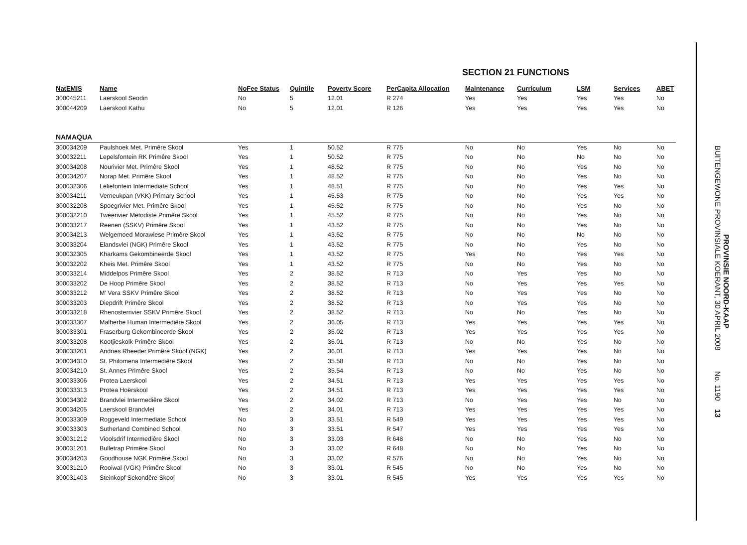SECTION 21 FUNCTIONS
| NatEMIS | Name | NoFee Status | Quintile | Poverty Score | PerCapita Allocation | Maintenance | Curriculum | LSM | Services | ABET |
| --- | --- | --- | --- | --- | --- | --- | --- | --- | --- | --- |
| 300045211 | Laerskool Seodin | No | 5 | 12.01 | R 274 | Yes | Yes | Yes | Yes | No |
| 300044209 | Laerskool Kathu | No | 5 | 12.01 | R 126 | Yes | Yes | Yes | Yes | No |
| NAMAQUA | | | | | | | | | | |
| 300034209 | Paulshoek Met. Primêre Skool | Yes | 1 | 50.52 | R 775 | No | No | Yes | No | No |
| 300032211 | Lepelsfontein RK Primêre Skool | Yes | 1 | 50.52 | R 775 | No | No | No | No | No |
| 300034208 | Nourivier Met. Primêre Skool | Yes | 1 | 48.52 | R 775 | No | No | Yes | No | No |
| 300034207 | Norap Met. Primêre Skool | Yes | 1 | 48.52 | R 775 | No | No | Yes | No | No |
| 300032306 | Leliefontein Intermediate School | Yes | 1 | 48.51 | R 775 | No | No | Yes | Yes | No |
| 300034211 | Verneukpan (VKK) Primary School | Yes | 1 | 45.53 | R 775 | No | No | Yes | Yes | No |
| 300032208 | Spoegrivier Met. Primêre Skool | Yes | 1 | 45.52 | R 775 | No | No | Yes | No | No |
| 300032210 | Tweerivier Metodiste Primêre Skool | Yes | 1 | 45.52 | R 775 | No | No | Yes | No | No |
| 300033217 | Reenen (SSKV) Primêre Skool | Yes | 1 | 43.52 | R 775 | No | No | Yes | No | No |
| 300034213 | Welgemoed Morawiese Primêre Skool | Yes | 1 | 43.52 | R 775 | No | No | No | No | No |
| 300033204 | Elandsvlei (NGK) Primêre Skool | Yes | 1 | 43.52 | R 775 | No | No | Yes | No | No |
| 300032305 | Kharkams Gekombineerde Skool | Yes | 1 | 43.52 | R 775 | Yes | No | Yes | Yes | No |
| 300032202 | Kheis Met. Primêre Skool | Yes | 1 | 43.52 | R 775 | No | No | Yes | No | No |
| 300033214 | Middelpos Primêre Skool | Yes | 2 | 38.52 | R 713 | No | Yes | Yes | No | No |
| 300033202 | De Hoop Primêre Skool | Yes | 2 | 38.52 | R 713 | No | Yes | Yes | Yes | No |
| 300033212 | M' Vera SSKV Primêre Skool | Yes | 2 | 38.52 | R 713 | No | Yes | Yes | No | No |
| 300033203 | Diepdrift Primêre Skool | Yes | 2 | 38.52 | R 713 | No | Yes | Yes | No | No |
| 300033218 | Rhenosterrivier SSKV Primêre Skool | Yes | 2 | 38.52 | R 713 | No | No | Yes | No | No |
| 300033307 | Malherbe Human Intermediêre Skool | Yes | 2 | 36.05 | R 713 | Yes | Yes | Yes | Yes | No |
| 300033301 | Fraserburg Gekombineerde Skool | Yes | 2 | 36.02 | R 713 | Yes | Yes | Yes | Yes | No |
| 300033208 | Kootjieskolk Primêre Skool | Yes | 2 | 36.01 | R 713 | No | No | Yes | No | No |
| 300033201 | Andries Rheeder Primêre Skool (NGK) | Yes | 2 | 36.01 | R 713 | Yes | Yes | Yes | No | No |
| 300034310 | St. Philomena Intermediêre Skool | Yes | 2 | 35.58 | R 713 | No | No | Yes | No | No |
| 300034210 | St. Annes Primêre Skool | Yes | 2 | 35.54 | R 713 | No | No | Yes | No | No |
| 300033306 | Protea Laerskool | Yes | 2 | 34.51 | R 713 | Yes | Yes | Yes | Yes | No |
| 300033313 | Protea Hoërskool | Yes | 2 | 34.51 | R 713 | Yes | Yes | Yes | Yes | No |
| 300034302 | Brandvlei Intermediêre Skool | Yes | 2 | 34.02 | R 713 | No | Yes | Yes | No | No |
| 300034205 | Laerskool Brandvlei | Yes | 2 | 34.01 | R 713 | Yes | Yes | Yes | Yes | No |
| 300033309 | Roggeveld Intermediate School | No | 3 | 33.51 | R 549 | Yes | Yes | Yes | Yes | No |
| 300033303 | Sutherland Combined School | No | 3 | 33.51 | R 547 | Yes | Yes | Yes | Yes | No |
| 300031212 | Vioolsdrif Intermediêre Skool | No | 3 | 33.03 | R 648 | No | No | Yes | No | No |
| 300031201 | Bulletrap Primêre Skool | No | 3 | 33.02 | R 648 | No | No | Yes | No | No |
| 300034203 | Goodhouse NGK Primêre Skool | No | 3 | 33.02 | R 576 | No | No | Yes | No | No |
| 300031210 | Rooiwal (VGK) Primêre Skool | No | 3 | 33.01 | R 545 | No | No | Yes | No | No |
| 300031403 | Steinkopf Sekondêre Skool | No | 3 | 33.01 | R 545 | Yes | Yes | Yes | Yes | No |
PROVINSIE NOORD-KAAP
BUITENGEWONE PROVINSIALE KOERANT, 30 APRIL 2008 No. 1190 13